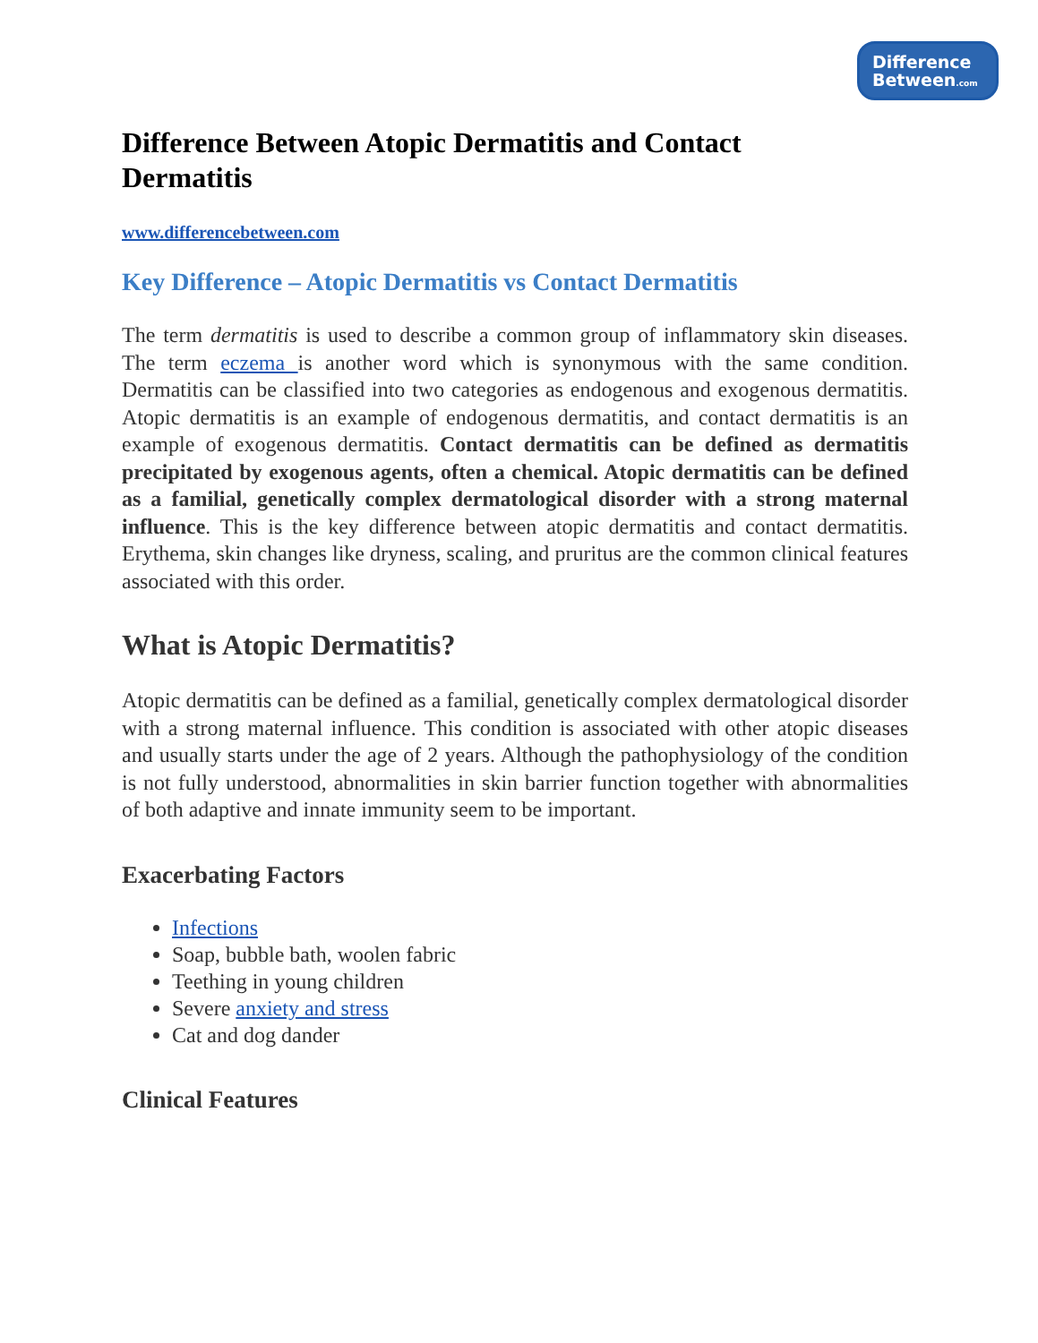Difference
Between.com
Difference Between Atopic Dermatitis and Contact Dermatitis
www.differencebetween.com
Key Difference – Atopic Dermatitis vs Contact Dermatitis
The term dermatitis is used to describe a common group of inflammatory skin diseases. The term eczema is another word which is synonymous with the same condition. Dermatitis can be classified into two categories as endogenous and exogenous dermatitis. Atopic dermatitis is an example of endogenous dermatitis, and contact dermatitis is an example of exogenous dermatitis. Contact dermatitis can be defined as dermatitis precipitated by exogenous agents, often a chemical. Atopic dermatitis can be defined as a familial, genetically complex dermatological disorder with a strong maternal influence. This is the key difference between atopic dermatitis and contact dermatitis. Erythema, skin changes like dryness, scaling, and pruritus are the common clinical features associated with this order.
What is Atopic Dermatitis?
Atopic dermatitis can be defined as a familial, genetically complex dermatological disorder with a strong maternal influence. This condition is associated with other atopic diseases and usually starts under the age of 2 years. Although the pathophysiology of the condition is not fully understood, abnormalities in skin barrier function together with abnormalities of both adaptive and innate immunity seem to be important.
Exacerbating Factors
Infections
Soap, bubble bath, woolen fabric
Teething in young children
Severe anxiety and stress
Cat and dog dander
Clinical Features